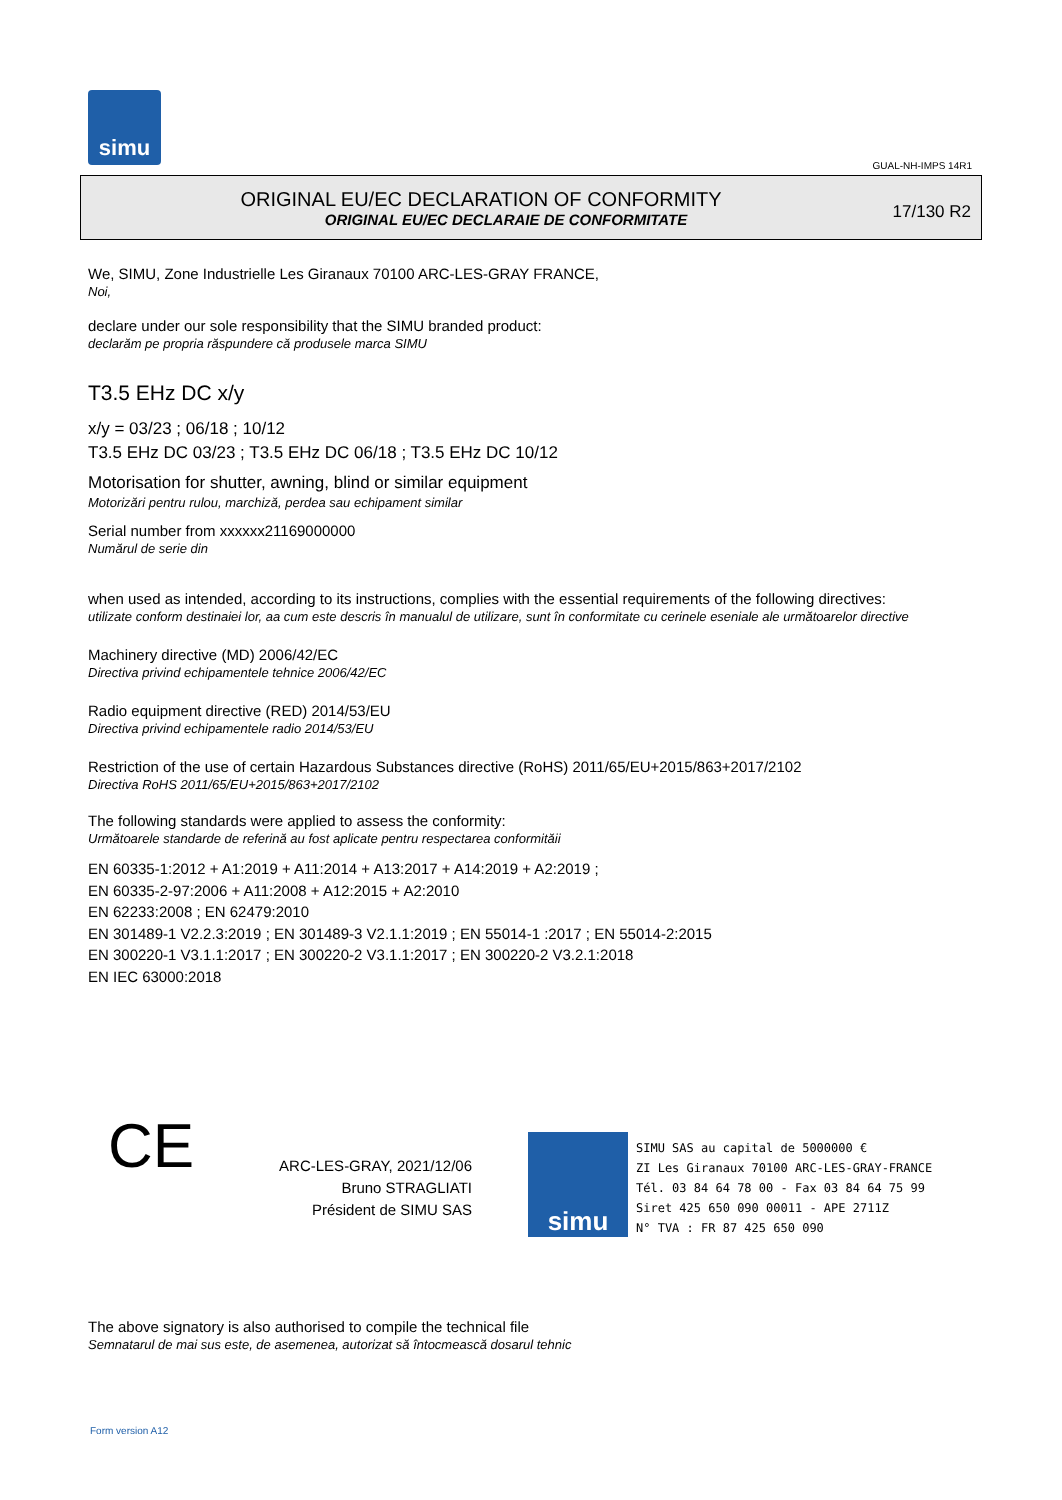simu
GUAL-NH-IMPS 14R1
ORIGINAL EU/EC DECLARATION OF CONFORMITY
ORIGINAL EU/EC DECLARAIE DE CONFORMITATE
17/130 R2
We, SIMU, Zone Industrielle Les Giranaux 70100 ARC-LES-GRAY FRANCE,
Noi,
declare under our sole responsibility that the SIMU branded product:
declarăm pe propria răspundere că produsele marca SIMU
T3.5 EHz DC x/y
x/y = 03/23 ; 06/18 ; 10/12
T3.5 EHz DC 03/23 ; T3.5 EHz DC 06/18 ; T3.5 EHz DC 10/12
Motorisation for shutter, awning, blind or similar equipment
Motorizări pentru rulou, marchiză, perdea sau echipament similar
Serial number from xxxxxx21169000000
Numărul de serie din
when used as intended, according to its instructions, complies with the essential requirements of the following directives:
utilizate conform destinaiei lor, aa cum este descris în manualul de utilizare, sunt în conformitate cu cerinele eseniale ale următoarelor directive
Machinery directive (MD) 2006/42/EC
Directiva privind echipamentele tehnice 2006/42/EC
Radio equipment directive (RED) 2014/53/EU
Directiva privind echipamentele radio 2014/53/EU
Restriction of the use of certain Hazardous Substances directive (RoHS) 2011/65/EU+2015/863+2017/2102
Directiva RoHS 2011/65/EU+2015/863+2017/2102
The following standards were applied to assess the conformity:
Următoarele standarde de referină au fost aplicate pentru respectarea conformităii
EN 60335-1:2012 + A1:2019 + A11:2014 + A13:2017 + A14:2019 + A2:2019 ;
EN 60335-2-97:2006 + A11:2008 + A12:2015 + A2:2010
EN 62233:2008 ; EN 62479:2010
EN 301489-1 V2.2.3:2019 ; EN 301489-3 V2.1.1:2019 ; EN 55014-1 :2017 ; EN 55014-2:2015
EN 300220-1 V3.1.1:2017 ; EN 300220-2 V3.1.1:2017 ; EN 300220-2 V3.2.1:2018
EN IEC 63000:2018
CE
ARC-LES-GRAY, 2021/12/06
Bruno STRAGLIATI
Président de SIMU SAS
simu
SIMU SAS au capital de 5000000 €
ZI Les Giranaux 70100 ARC-LES-GRAY-FRANCE
Tél. 03 84 64 78 00 - Fax 03 84 64 75 99
Siret 425 650 090 00011 - APE 2711Z
N° TVA : FR 87 425 650 090
The above signatory is also authorised to compile the technical file
Semnatarul de mai sus este, de asemenea, autorizat să întocmească dosarul tehnic
Form version A12